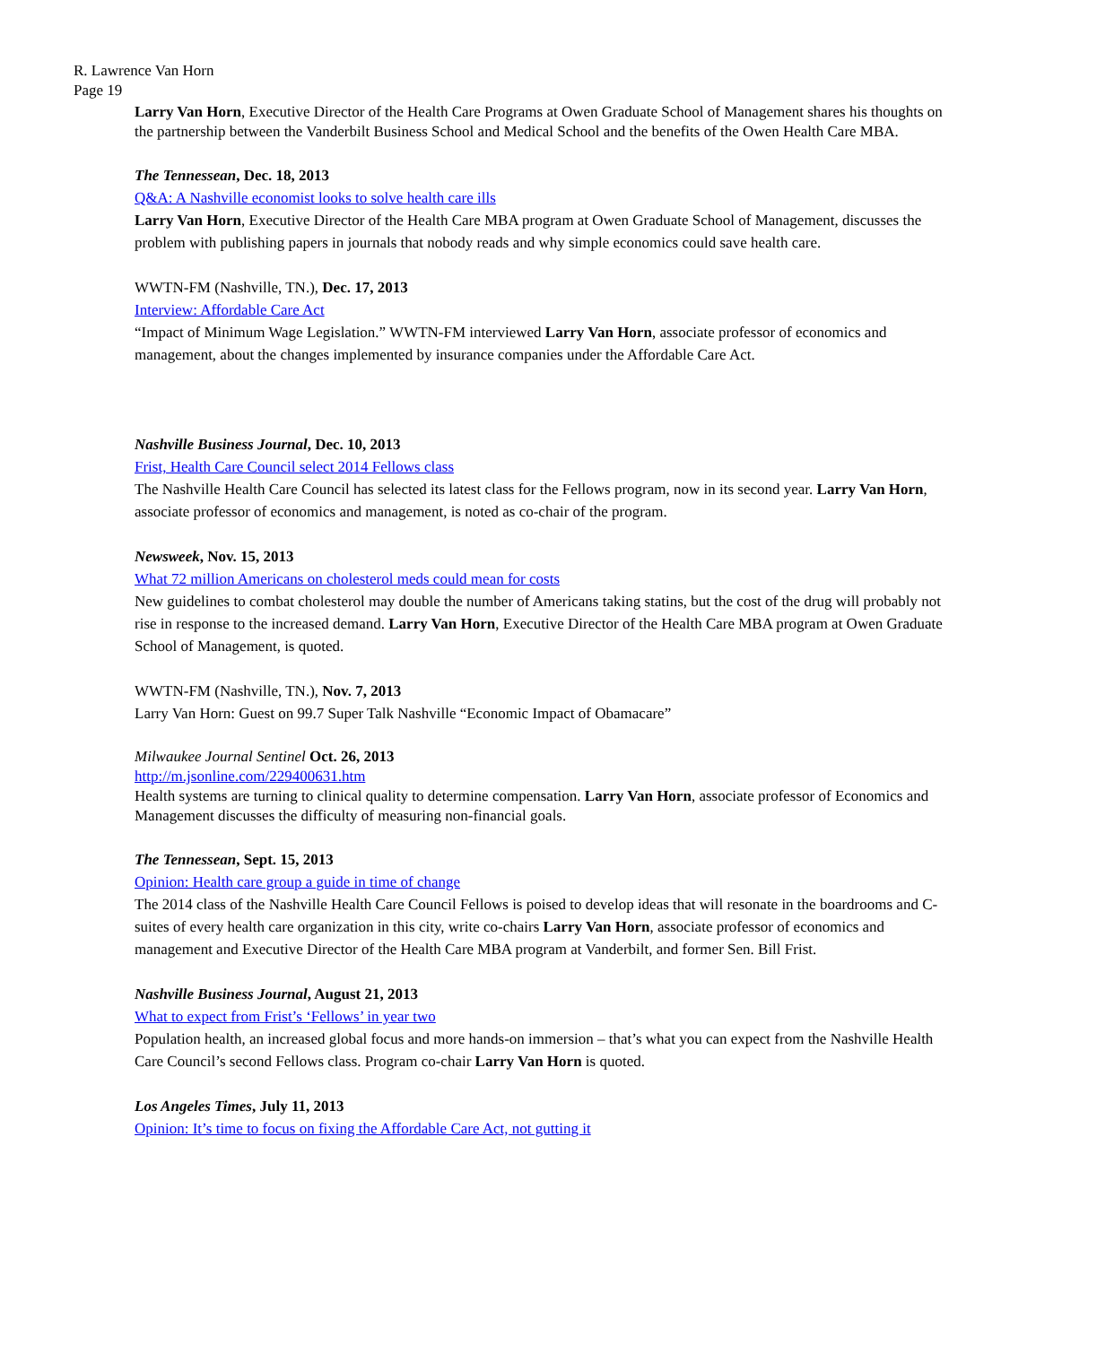R. Lawrence Van Horn
Page 19
Larry Van Horn, Executive Director of the Health Care Programs at Owen Graduate School of Management shares his thoughts on the partnership between the Vanderbilt Business School and Medical School and the benefits of the Owen Health Care MBA.
The Tennessean, Dec. 18, 2013
Q&A: A Nashville economist looks to solve health care ills
Larry Van Horn, Executive Director of the Health Care MBA program at Owen Graduate School of Management, discusses the problem with publishing papers in journals that nobody reads and why simple economics could save health care.
WWTN-FM (Nashville, TN.), Dec. 17, 2013
Interview: Affordable Care Act
“Impact of Minimum Wage Legislation.” WWTN-FM interviewed Larry Van Horn, associate professor of economics and management, about the changes implemented by insurance companies under the Affordable Care Act.
Nashville Business Journal, Dec. 10, 2013
Frist, Health Care Council select 2014 Fellows class
The Nashville Health Care Council has selected its latest class for the Fellows program, now in its second year. Larry Van Horn, associate professor of economics and management, is noted as co-chair of the program.
Newsweek, Nov. 15, 2013
What 72 million Americans on cholesterol meds could mean for costs
New guidelines to combat cholesterol may double the number of Americans taking statins, but the cost of the drug will probably not rise in response to the increased demand. Larry Van Horn, Executive Director of the Health Care MBA program at Owen Graduate School of Management, is quoted.
WWTN-FM (Nashville, TN.), Nov. 7, 2013
Larry Van Horn: Guest on 99.7 Super Talk Nashville “Economic Impact of Obamacare”
Milwaukee Journal Sentinel Oct. 26, 2013
http://m.jsonline.com/229400631.htm
Health systems are turning to clinical quality to determine compensation. Larry Van Horn, associate professor of Economics and Management discusses the difficulty of measuring non-financial goals.
The Tennessean, Sept. 15, 2013
Opinion: Health care group a guide in time of change
The 2014 class of the Nashville Health Care Council Fellows is poised to develop ideas that will resonate in the boardrooms and C-suites of every health care organization in this city, write co-chairs Larry Van Horn, associate professor of economics and management and Executive Director of the Health Care MBA program at Vanderbilt, and former Sen. Bill Frist.
Nashville Business Journal, August 21, 2013
What to expect from Frist’s ‘Fellows’ in year two
Population health, an increased global focus and more hands-on immersion – that’s what you can expect from the Nashville Health Care Council’s second Fellows class. Program co-chair Larry Van Horn is quoted.
Los Angeles Times, July 11, 2013
Opinion: It’s time to focus on fixing the Affordable Care Act, not gutting it